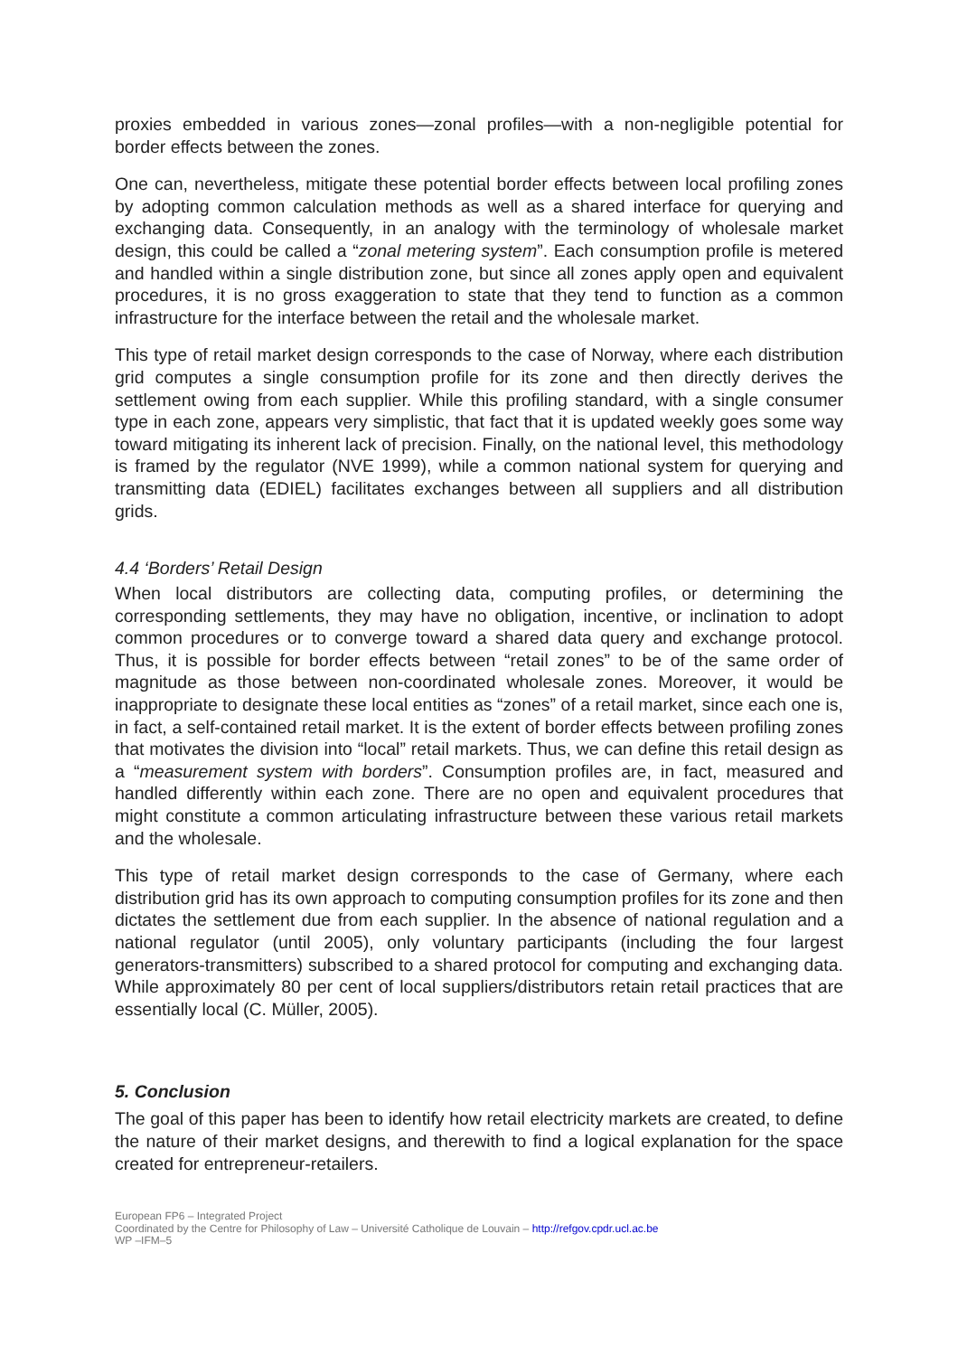proxies embedded in various zones—zonal profiles—with a non-negligible potential for border effects between the zones.
One can, nevertheless, mitigate these potential border effects between local profiling zones by adopting common calculation methods as well as a shared interface for querying and exchanging data. Consequently, in an analogy with the terminology of wholesale market design, this could be called a “zonal metering system”. Each consumption profile is metered and handled within a single distribution zone, but since all zones apply open and equivalent procedures, it is no gross exaggeration to state that they tend to function as a common infrastructure for the interface between the retail and the wholesale market.
This type of retail market design corresponds to the case of Norway, where each distribution grid computes a single consumption profile for its zone and then directly derives the settlement owing from each supplier. While this profiling standard, with a single consumer type in each zone, appears very simplistic, that fact that it is updated weekly goes some way toward mitigating its inherent lack of precision. Finally, on the national level, this methodology is framed by the regulator (NVE 1999), while a common national system for querying and transmitting data (EDIEL) facilitates exchanges between all suppliers and all distribution grids.
4.4 ‘Borders’ Retail Design
When local distributors are collecting data, computing profiles, or determining the corresponding settlements, they may have no obligation, incentive, or inclination to adopt common procedures or to converge toward a shared data query and exchange protocol. Thus, it is possible for border effects between “retail zones” to be of the same order of magnitude as those between non-coordinated wholesale zones. Moreover, it would be inappropriate to designate these local entities as “zones” of a retail market, since each one is, in fact, a self-contained retail market. It is the extent of border effects between profiling zones that motivates the division into “local” retail markets. Thus, we can define this retail design as a “measurement system with borders”. Consumption profiles are, in fact, measured and handled differently within each zone. There are no open and equivalent procedures that might constitute a common articulating infrastructure between these various retail markets and the wholesale.
This type of retail market design corresponds to the case of Germany, where each distribution grid has its own approach to computing consumption profiles for its zone and then dictates the settlement due from each supplier. In the absence of national regulation and a national regulator (until 2005), only voluntary participants (including the four largest generators-transmitters) subscribed to a shared protocol for computing and exchanging data. While approximately 80 per cent of local suppliers/distributors retain retail practices that are essentially local (C. Müller, 2005).
5. Conclusion
The goal of this paper has been to identify how retail electricity markets are created, to define the nature of their market designs, and therewith to find a logical explanation for the space created for entrepreneur-retailers.
European FP6 – Integrated Project
Coordinated by the Centre for Philosophy of Law – Université Catholique de Louvain – http://refgov.cpdr.ucl.ac.be
WP –IFM–5